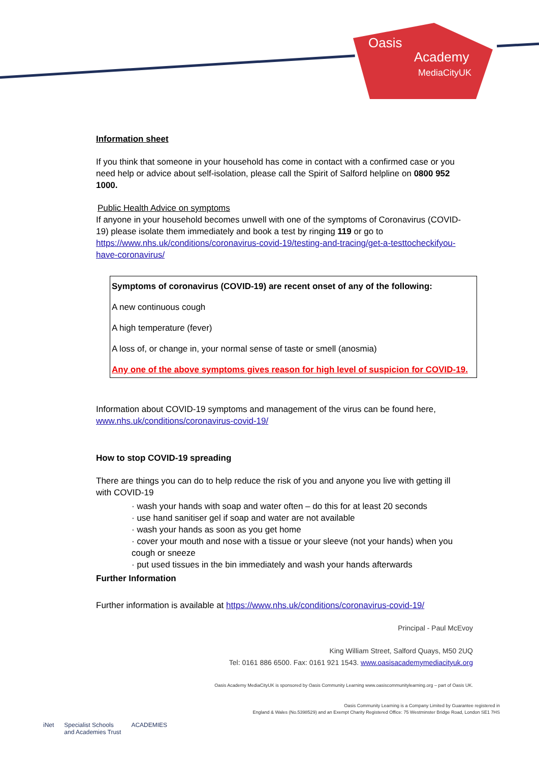Oasis
Academy
MediaCityUK
Information sheet
If you think that someone in your household has come in contact with a confirmed case or you need help or advice about self-isolation, please call the Spirit of Salford helpline on 0800 952 1000.
Public Health Advice on symptoms
If anyone in your household becomes unwell with one of the symptoms of Coronavirus (COVID-19) please isolate them immediately and book a test by ringing 119 or go to https://www.nhs.uk/conditions/coronavirus-covid-19/testing-and-tracing/get-a-testtocheckifyou-have-coronavirus/
Symptoms of coronavirus (COVID-19) are recent onset of any of the following:
A new continuous cough
A high temperature (fever)
A loss of, or change in, your normal sense of taste or smell (anosmia)
Any one of the above symptoms gives reason for high level of suspicion for COVID-19.
Information about COVID-19 symptoms and management of the virus can be found here, www.nhs.uk/conditions/coronavirus-covid-19/
How to stop COVID-19 spreading
There are things you can do to help reduce the risk of you and anyone you live with getting ill with COVID-19
· wash your hands with soap and water often – do this for at least 20 seconds
· use hand sanitiser gel if soap and water are not available
· wash your hands as soon as you get home
· cover your mouth and nose with a tissue or your sleeve (not your hands) when you cough or sneeze
· put used tissues in the bin immediately and wash your hands afterwards
Further Information
Further information is available at https://www.nhs.uk/conditions/coronavirus-covid-19/
Principal - Paul McEvoy
King William Street, Salford Quays, M50 2UQ
Tel: 0161 886 6500. Fax: 0161 921 1543. www.oasisacademymediacityuk.org
Oasis Academy MediaCityUK is sponsored by Oasis Community Learning www.oasiscommunitylearning.org – part of Oasis UK.
Oasis Community Learning is a Company Limited by Guarantee registered in
England & Wales (No.5398529) and an Exempt Charity Registered Office: 75 Westminster Bridge Road, London SE1 7HS
iNet Specialist Schools
and Academies Trust ACADEMIES